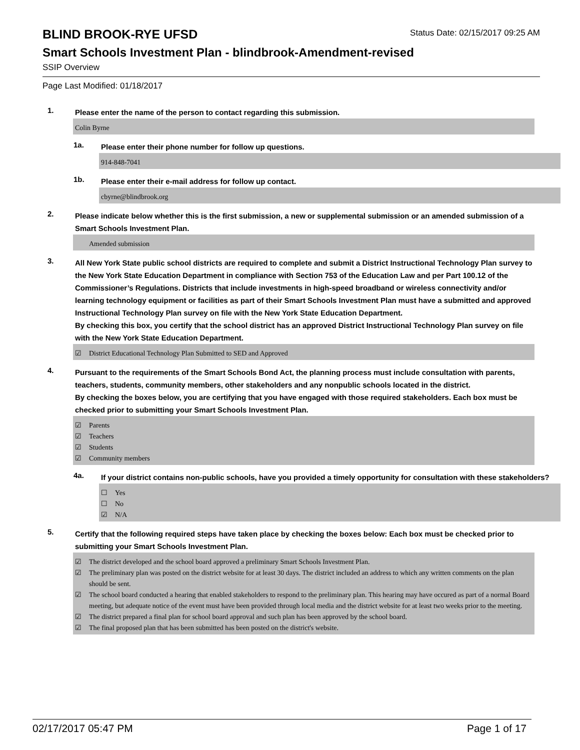BLIND BROOK-RYE UFSD
Status Date: 02/15/2017 09:25 AM
Smart Schools Investment Plan - blindbrook-Amendment-revised
SSIP Overview
Page Last Modified: 01/18/2017
1.
Please enter the name of the person to contact regarding this submission.
Colin Byrne
1a.
Please enter their phone number for follow up questions.
914-848-7041
1b.
Please enter their e-mail address for follow up contact.
cbyrne@blindbrook.org
2.
Please indicate below whether this is the first submission, a new or supplemental submission or an amended submission of a Smart Schools Investment Plan.
Amended submission
3.
All New York State public school districts are required to complete and submit a District Instructional Technology Plan survey to the New York State Education Department in compliance with Section 753 of the Education Law and per Part 100.12 of the Commissioner’s Regulations. Districts that include investments in high-speed broadband or wireless connectivity and/or learning technology equipment or facilities as part of their Smart Schools Investment Plan must have a submitted and approved Instructional Technology Plan survey on file with the New York State Education Department.
By checking this box, you certify that the school district has an approved District Instructional Technology Plan survey on file with the New York State Education Department.
☑ District Educational Technology Plan Submitted to SED and Approved
4.
Pursuant to the requirements of the Smart Schools Bond Act, the planning process must include consultation with parents, teachers, students, community members, other stakeholders and any nonpublic schools located in the district.
By checking the boxes below, you are certifying that you have engaged with those required stakeholders. Each box must be checked prior to submitting your Smart Schools Investment Plan.
☑ Parents
☑ Teachers
☑ Students
☑ Community members
4a.
If your district contains non-public schools, have you provided a timely opportunity for consultation with these stakeholders?
☐ Yes
☐ No
☑ N/A
5.
Certify that the following required steps have taken place by checking the boxes below: Each box must be checked prior to submitting your Smart Schools Investment Plan.
☑ The district developed and the school board approved a preliminary Smart Schools Investment Plan.
☑ The preliminary plan was posted on the district website for at least 30 days. The district included an address to which any written comments on the plan should be sent.
☑ The school board conducted a hearing that enabled stakeholders to respond to the preliminary plan. This hearing may have occured as part of a normal Board meeting, but adequate notice of the event must have been provided through local media and the district website for at least two weeks prior to the meeting.
☑ The district prepared a final plan for school board approval and such plan has been approved by the school board.
☑ The final proposed plan that has been submitted has been posted on the district's website.
02/17/2017 05:47 PM Page 1 of 17